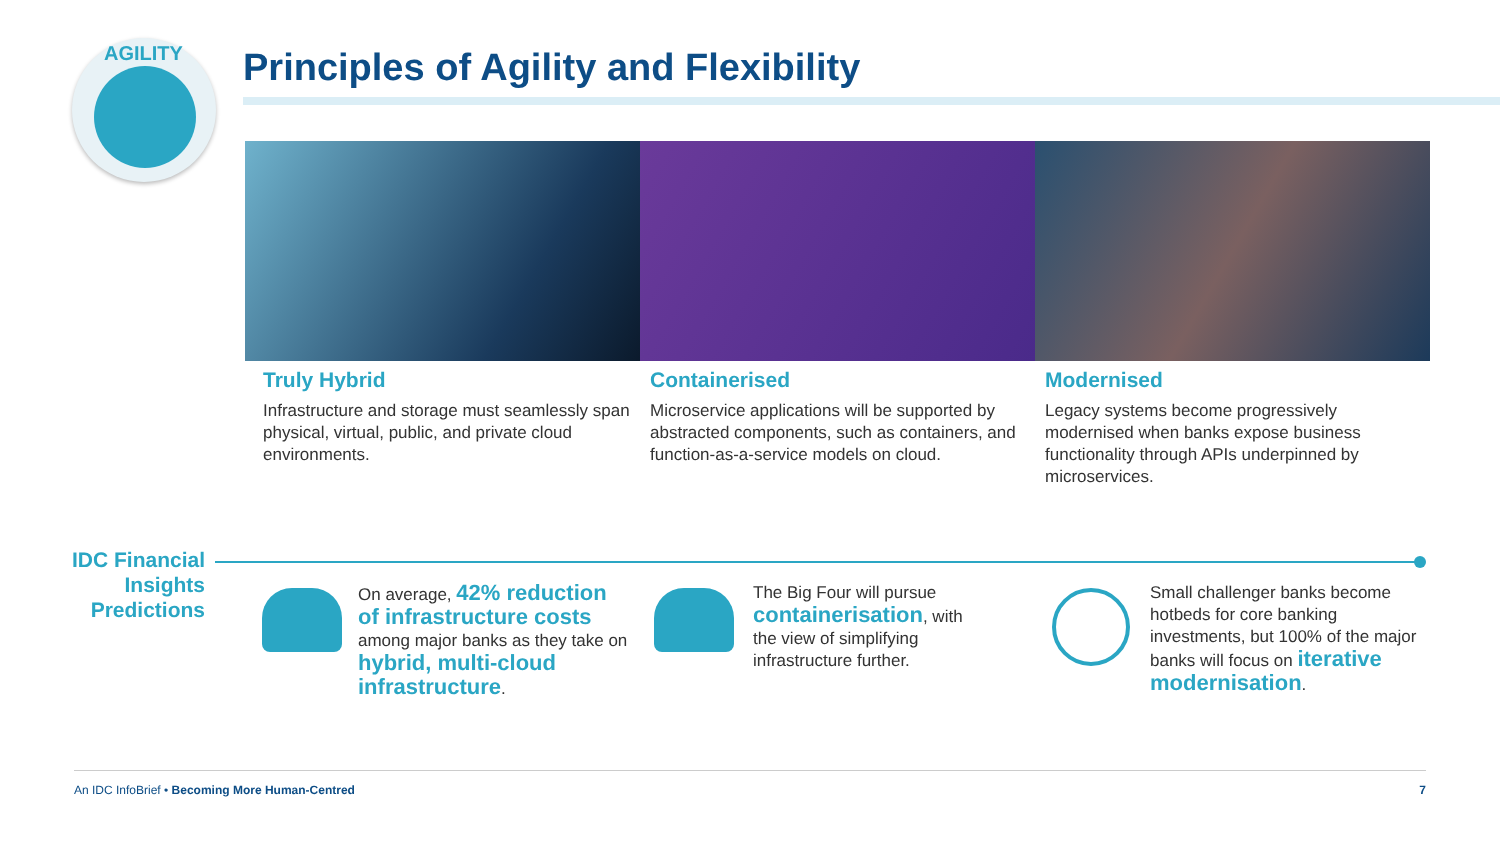AGILITY
Principles of Agility and Flexibility
Truly Hybrid
Infrastructure and storage must seamlessly span physical, virtual, public, and private cloud environments.
Containerised
Microservice applications will be supported by abstracted components, such as containers, and function-as-a-service models on cloud.
Modernised
Legacy systems become progressively modernised when banks expose business functionality through APIs underpinned by microservices.
IDC Financial Insights Predictions
On average, 42% reduction of infrastructure costs among major banks as they take on hybrid, multi-cloud infrastructure.
The Big Four will pursue containerisation, with the view of simplifying infrastructure further.
Small challenger banks become hotbeds for core banking investments, but 100% of the major banks will focus on iterative modernisation.
An IDC InfoBrief • Becoming More Human-Centred 7